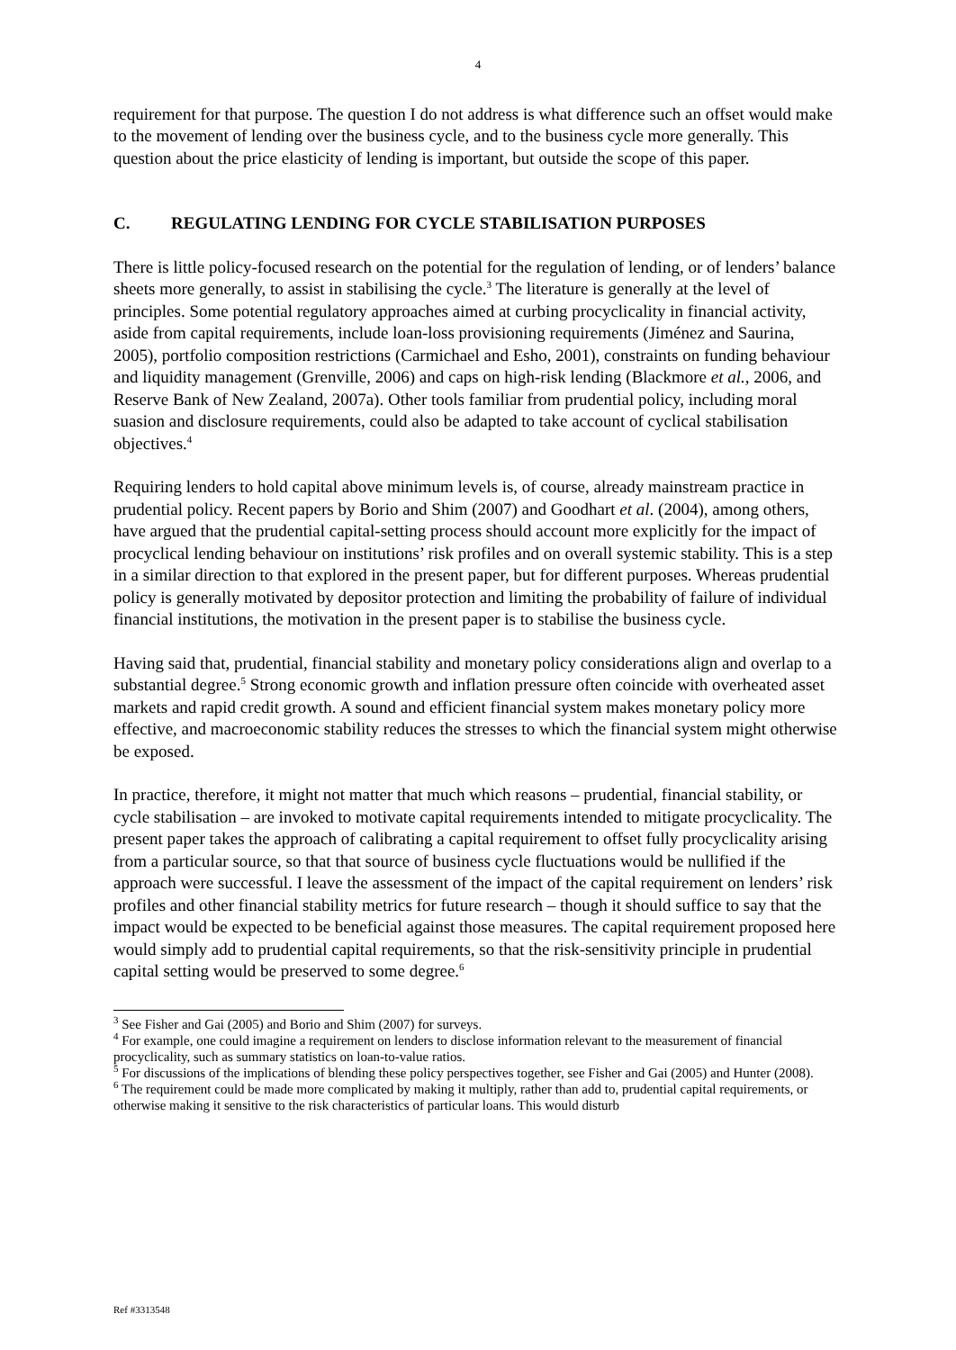4
requirement for that purpose. The question I do not address is what difference such an offset would make to the movement of lending over the business cycle, and to the business cycle more generally. This question about the price elasticity of lending is important, but outside the scope of this paper.
C. REGULATING LENDING FOR CYCLE STABILISATION PURPOSES
There is little policy-focused research on the potential for the regulation of lending, or of lenders’ balance sheets more generally, to assist in stabilising the cycle.<sup>3</sup> The literature is generally at the level of principles. Some potential regulatory approaches aimed at curbing procyclicality in financial activity, aside from capital requirements, include loan-loss provisioning requirements (Jiménez and Saurina, 2005), portfolio composition restrictions (Carmichael and Esho, 2001), constraints on funding behaviour and liquidity management (Grenville, 2006) and caps on high-risk lending (Blackmore et al., 2006, and Reserve Bank of New Zealand, 2007a). Other tools familiar from prudential policy, including moral suasion and disclosure requirements, could also be adapted to take account of cyclical stabilisation objectives.<sup>4</sup>
Requiring lenders to hold capital above minimum levels is, of course, already mainstream practice in prudential policy. Recent papers by Borio and Shim (2007) and Goodhart et al. (2004), among others, have argued that the prudential capital-setting process should account more explicitly for the impact of procyclical lending behaviour on institutions’ risk profiles and on overall systemic stability. This is a step in a similar direction to that explored in the present paper, but for different purposes. Whereas prudential policy is generally motivated by depositor protection and limiting the probability of failure of individual financial institutions, the motivation in the present paper is to stabilise the business cycle.
Having said that, prudential, financial stability and monetary policy considerations align and overlap to a substantial degree.<sup>5</sup> Strong economic growth and inflation pressure often coincide with overheated asset markets and rapid credit growth. A sound and efficient financial system makes monetary policy more effective, and macroeconomic stability reduces the stresses to which the financial system might otherwise be exposed.
In practice, therefore, it might not matter that much which reasons – prudential, financial stability, or cycle stabilisation – are invoked to motivate capital requirements intended to mitigate procyclicality. The present paper takes the approach of calibrating a capital requirement to offset fully procyclicality arising from a particular source, so that that source of business cycle fluctuations would be nullified if the approach were successful. I leave the assessment of the impact of the capital requirement on lenders’ risk profiles and other financial stability metrics for future research – though it should suffice to say that the impact would be expected to be beneficial against those measures. The capital requirement proposed here would simply add to prudential capital requirements, so that the risk-sensitivity principle in prudential capital setting would be preserved to some degree.<sup>6</sup>
<sup>3</sup> See Fisher and Gai (2005) and Borio and Shim (2007) for surveys.
<sup>4</sup> For example, one could imagine a requirement on lenders to disclose information relevant to the measurement of financial procyclicality, such as summary statistics on loan-to-value ratios.
<sup>5</sup> For discussions of the implications of blending these policy perspectives together, see Fisher and Gai (2005) and Hunter (2008).
<sup>6</sup> The requirement could be made more complicated by making it multiply, rather than add to, prudential capital requirements, or otherwise making it sensitive to the risk characteristics of particular loans. This would disturb
Ref #3313548